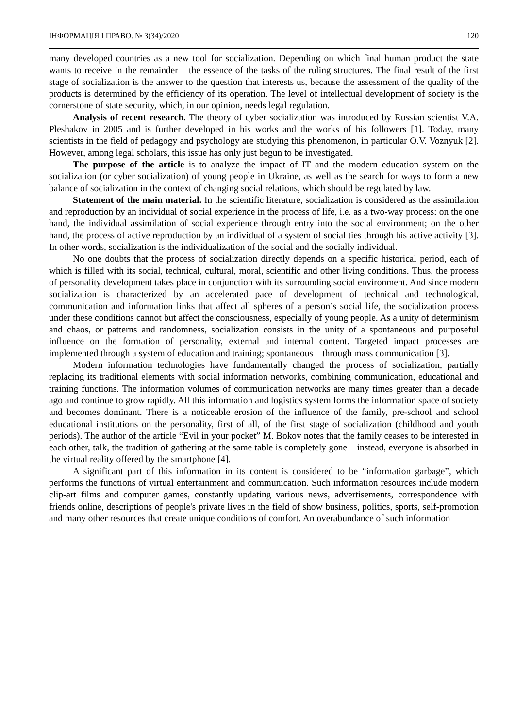ІНФОРМАЦІЯ І ПРАВО. № 3(34)/2020 120
many developed countries as a new tool for socialization. Depending on which final human product the state wants to receive in the remainder – the essence of the tasks of the ruling structures. The final result of the first stage of socialization is the answer to the question that interests us, because the assessment of the quality of the products is determined by the efficiency of its operation. The level of intellectual development of society is the cornerstone of state security, which, in our opinion, needs legal regulation.
Analysis of recent research. The theory of cyber socialization was introduced by Russian scientist V.A. Pleshakov in 2005 and is further developed in his works and the works of his followers [1]. Today, many scientists in the field of pedagogy and psychology are studying this phenomenon, in particular O.V. Voznyuk [2]. However, among legal scholars, this issue has only just begun to be investigated.
The purpose of the article is to analyze the impact of IT and the modern education system on the socialization (or cyber socialization) of young people in Ukraine, as well as the search for ways to form a new balance of socialization in the context of changing social relations, which should be regulated by law.
Statement of the main material. In the scientific literature, socialization is considered as the assimilation and reproduction by an individual of social experience in the process of life, i.e. as a two-way process: on the one hand, the individual assimilation of social experience through entry into the social environment; on the other hand, the process of active reproduction by an individual of a system of social ties through his active activity [3]. In other words, socialization is the individualization of the social and the socially individual.
No one doubts that the process of socialization directly depends on a specific historical period, each of which is filled with its social, technical, cultural, moral, scientific and other living conditions. Thus, the process of personality development takes place in conjunction with its surrounding social environment. And since modern socialization is characterized by an accelerated pace of development of technical and technological, communication and information links that affect all spheres of a person’s social life, the socialization process under these conditions cannot but affect the consciousness, especially of young people. As a unity of determinism and chaos, or patterns and randomness, socialization consists in the unity of a spontaneous and purposeful influence on the formation of personality, external and internal content. Targeted impact processes are implemented through a system of education and training; spontaneous – through mass communication [3].
Modern information technologies have fundamentally changed the process of socialization, partially replacing its traditional elements with social information networks, combining communication, educational and training functions. The information volumes of communication networks are many times greater than a decade ago and continue to grow rapidly. All this information and logistics system forms the information space of society and becomes dominant. There is a noticeable erosion of the influence of the family, pre-school and school educational institutions on the personality, first of all, of the first stage of socialization (childhood and youth periods). The author of the article “Evil in your pocket” M. Bokov notes that the family ceases to be interested in each other, talk, the tradition of gathering at the same table is completely gone – instead, everyone is absorbed in the virtual reality offered by the smartphone [4].
A significant part of this information in its content is considered to be “information garbage”, which performs the functions of virtual entertainment and communication. Such information resources include modern clip-art films and computer games, constantly updating various news, advertisements, correspondence with friends online, descriptions of people's private lives in the field of show business, politics, sports, self-promotion and many other resources that create unique conditions of comfort. An overabundance of such information